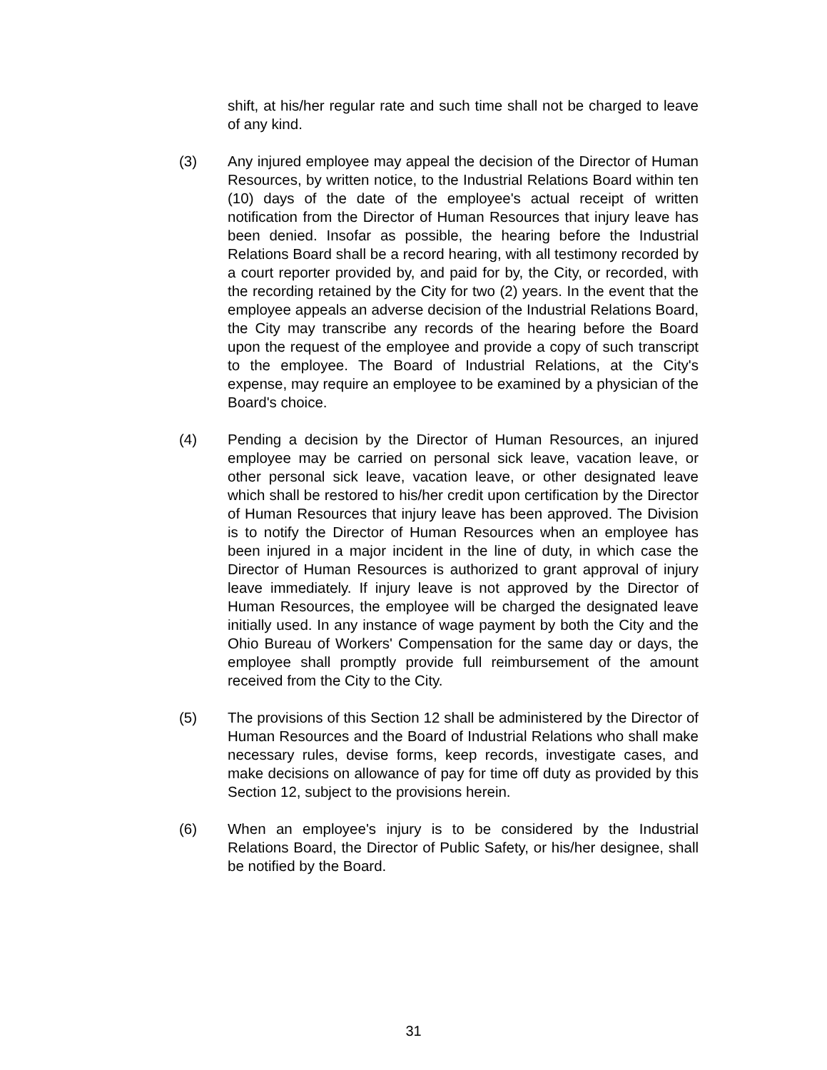shift, at his/her regular rate and such time shall not be charged to leave of any kind.
(3) Any injured employee may appeal the decision of the Director of Human Resources, by written notice, to the Industrial Relations Board within ten (10) days of the date of the employee's actual receipt of written notification from the Director of Human Resources that injury leave has been denied. Insofar as possible, the hearing before the Industrial Relations Board shall be a record hearing, with all testimony recorded by a court reporter provided by, and paid for by, the City, or recorded, with the recording retained by the City for two (2) years. In the event that the employee appeals an adverse decision of the Industrial Relations Board, the City may transcribe any records of the hearing before the Board upon the request of the employee and provide a copy of such transcript to the employee. The Board of Industrial Relations, at the City's expense, may require an employee to be examined by a physician of the Board's choice.
(4) Pending a decision by the Director of Human Resources, an injured employee may be carried on personal sick leave, vacation leave, or other personal sick leave, vacation leave, or other designated leave which shall be restored to his/her credit upon certification by the Director of Human Resources that injury leave has been approved. The Division is to notify the Director of Human Resources when an employee has been injured in a major incident in the line of duty, in which case the Director of Human Resources is authorized to grant approval of injury leave immediately. If injury leave is not approved by the Director of Human Resources, the employee will be charged the designated leave initially used. In any instance of wage payment by both the City and the Ohio Bureau of Workers' Compensation for the same day or days, the employee shall promptly provide full reimbursement of the amount received from the City to the City.
(5) The provisions of this Section 12 shall be administered by the Director of Human Resources and the Board of Industrial Relations who shall make necessary rules, devise forms, keep records, investigate cases, and make decisions on allowance of pay for time off duty as provided by this Section 12, subject to the provisions herein.
(6) When an employee's injury is to be considered by the Industrial Relations Board, the Director of Public Safety, or his/her designee, shall be notified by the Board.
31